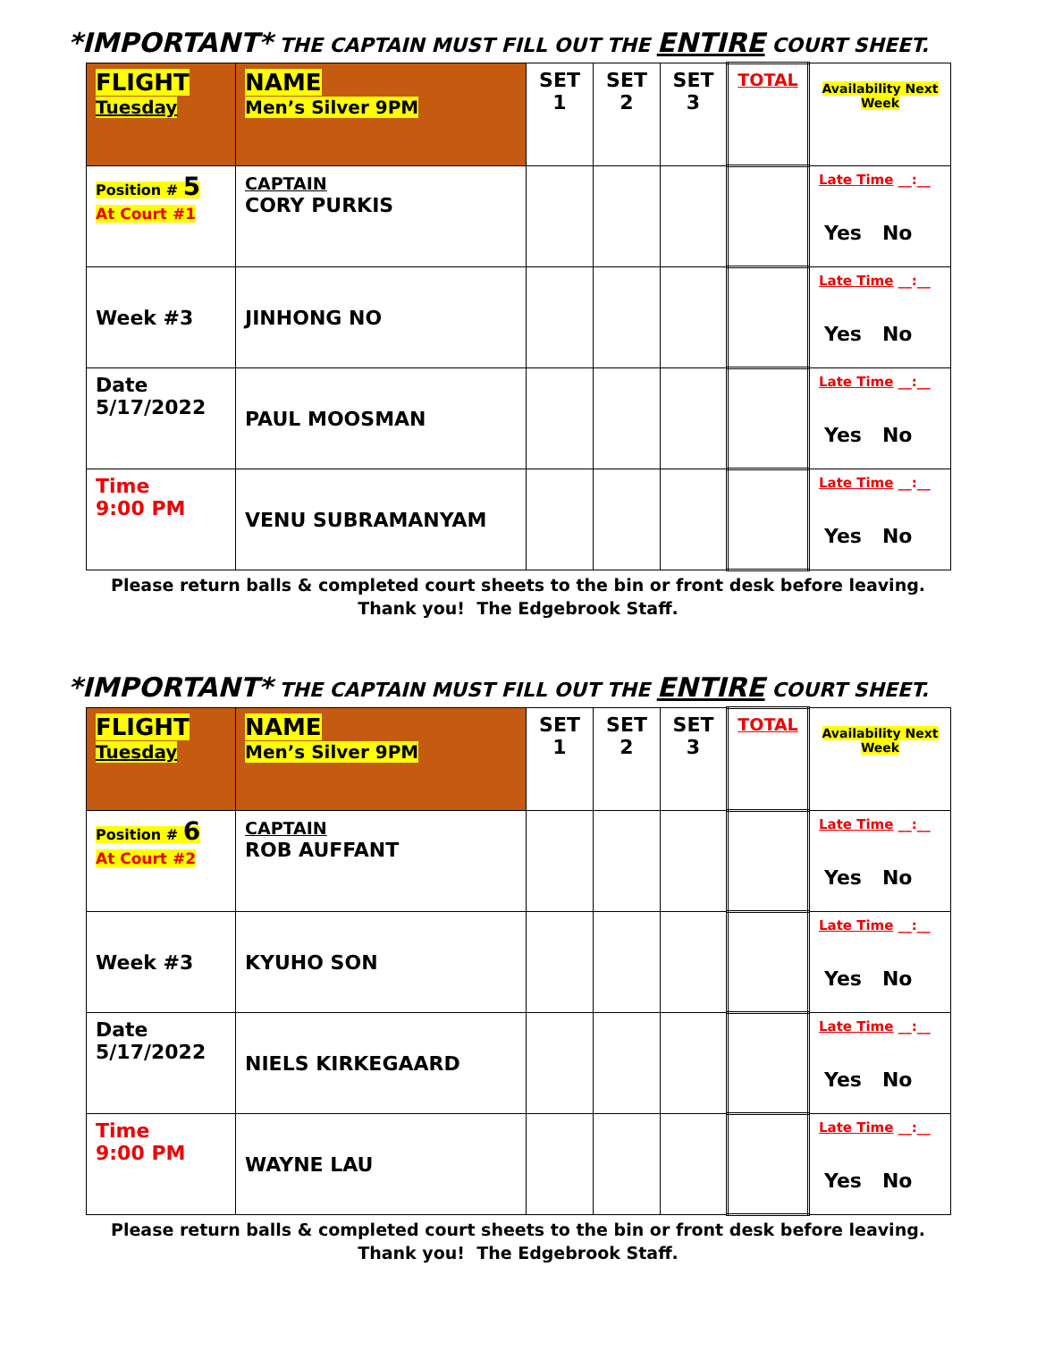*IMPORTANT* THE CAPTAIN MUST FILL OUT THE ENTIRE COURT SHEET.
| FLIGHT Tuesday | NAME Men’s Silver 9PM | SET 1 | SET 2 | SET 3 | TOTAL | Availability Next Week |
| Position # 5 At Court #1 | CAPTAIN CORY PURKIS | | | | | Late Time __:__ Yes No |
| Week #3 | JINHONG NO | | | | | Late Time __:__ Yes No |
| Date 5/17/2022 | PAUL MOOSMAN | | | | | Late Time __:__ Yes No |
| Time 9:00 PM | VENU SUBRAMANYAM | | | | | Late Time __:__ Yes No |
Please return balls & completed court sheets to the bin or front desk before leaving.
Thank you! The Edgebrook Staff.
*IMPORTANT* THE CAPTAIN MUST FILL OUT THE ENTIRE COURT SHEET.
| FLIGHT Tuesday | NAME Men’s Silver 9PM | SET 1 | SET 2 | SET 3 | TOTAL | Availability Next Week |
| Position # 6 At Court #2 | CAPTAIN ROB AUFFANT | | | | | Late Time __:__ Yes No |
| Week #3 | KYUHO SON | | | | | Late Time __:__ Yes No |
| Date 5/17/2022 | NIELS KIRKEGAARD | | | | | Late Time __:__ Yes No |
| Time 9:00 PM | WAYNE LAU | | | | | Late Time __:__ Yes No |
Please return balls & completed court sheets to the bin or front desk before leaving.
Thank you! The Edgebrook Staff.